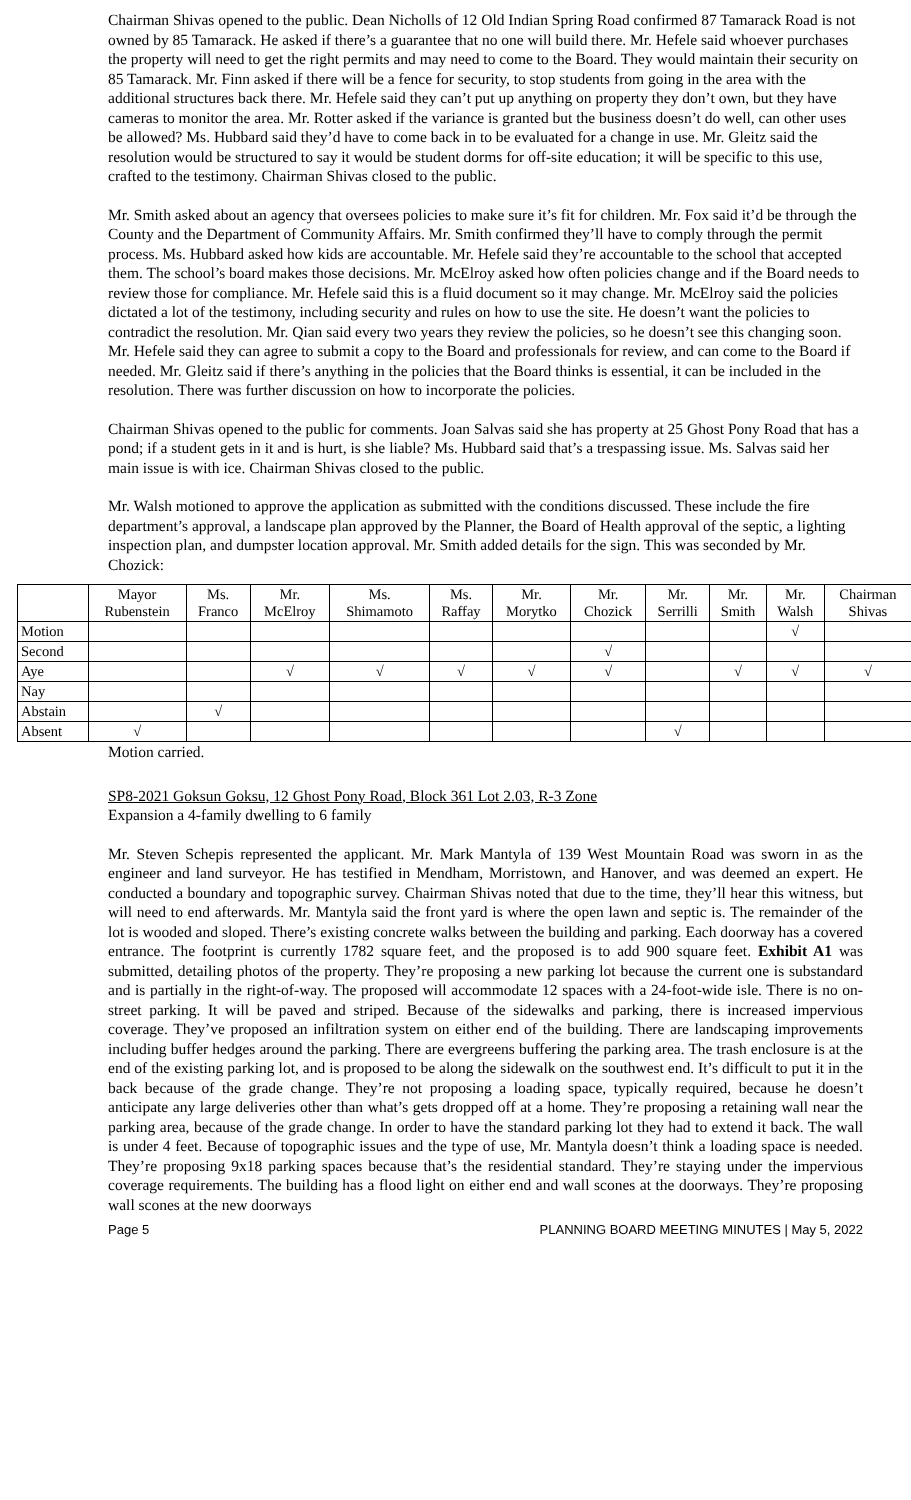Chairman Shivas opened to the public. Dean Nicholls of 12 Old Indian Spring Road confirmed 87 Tamarack Road is not owned by 85 Tamarack. He asked if there’s a guarantee that no one will build there. Mr. Hefele said whoever purchases the property will need to get the right permits and may need to come to the Board. They would maintain their security on 85 Tamarack. Mr. Finn asked if there will be a fence for security, to stop students from going in the area with the additional structures back there. Mr. Hefele said they can’t put up anything on property they don’t own, but they have cameras to monitor the area. Mr. Rotter asked if the variance is granted but the business doesn’t do well, can other uses be allowed? Ms. Hubbard said they’d have to come back in to be evaluated for a change in use. Mr. Gleitz said the resolution would be structured to say it would be student dorms for off-site education; it will be specific to this use, crafted to the testimony. Chairman Shivas closed to the public.
Mr. Smith asked about an agency that oversees policies to make sure it’s fit for children. Mr. Fox said it’d be through the County and the Department of Community Affairs. Mr. Smith confirmed they’ll have to comply through the permit process. Ms. Hubbard asked how kids are accountable. Mr. Hefele said they’re accountable to the school that accepted them. The school’s board makes those decisions. Mr. McElroy asked how often policies change and if the Board needs to review those for compliance. Mr. Hefele said this is a fluid document so it may change. Mr. McElroy said the policies dictated a lot of the testimony, including security and rules on how to use the site. He doesn’t want the policies to contradict the resolution. Mr. Qian said every two years they review the policies, so he doesn’t see this changing soon. Mr. Hefele said they can agree to submit a copy to the Board and professionals for review, and can come to the Board if needed. Mr. Gleitz said if there’s anything in the policies that the Board thinks is essential, it can be included in the resolution. There was further discussion on how to incorporate the policies.
Chairman Shivas opened to the public for comments. Joan Salvas said she has property at 25 Ghost Pony Road that has a pond; if a student gets in it and is hurt, is she liable? Ms. Hubbard said that’s a trespassing issue. Ms. Salvas said her main issue is with ice. Chairman Shivas closed to the public.
Mr. Walsh motioned to approve the application as submitted with the conditions discussed. These include the fire department’s approval, a landscape plan approved by the Planner, the Board of Health approval of the septic, a lighting inspection plan, and dumpster location approval. Mr. Smith added details for the sign. This was seconded by Mr. Chozick:
| | Mayor Rubenstein | Ms. Franco | Mr. McElroy | Ms. Shimamoto | Ms. Raffay | Mr. Morytko | Mr. Chozick | Mr. Serrilli | Mr. Smith | Mr. Walsh | Chairman Shivas |
| --- | --- | --- | --- | --- | --- | --- | --- | --- | --- | --- | --- |
| Motion | | | | | | | | | | √ | |
| Second | | | | | | | √ | | | | |
| Aye | | | √ | √ | √ | √ | √ | | √ | √ | √ |
| Nay | | | | | | | | | | | |
| Abstain | | √ | | | | | | | | | |
| Absent | √ | | | | | | | √ | | | |
Motion carried.
SP8-2021 Goksun Goksu, 12 Ghost Pony Road, Block 361 Lot 2.03, R-3 Zone
Expansion a 4-family dwelling to 6 family
Mr. Steven Schepis represented the applicant. Mr. Mark Mantyla of 139 West Mountain Road was sworn in as the engineer and land surveyor. He has testified in Mendham, Morristown, and Hanover, and was deemed an expert. He conducted a boundary and topographic survey. Chairman Shivas noted that due to the time, they’ll hear this witness, but will need to end afterwards. Mr. Mantyla said the front yard is where the open lawn and septic is. The remainder of the lot is wooded and sloped. There’s existing concrete walks between the building and parking. Each doorway has a covered entrance. The footprint is currently 1782 square feet, and the proposed is to add 900 square feet. Exhibit A1 was submitted, detailing photos of the property. They’re proposing a new parking lot because the current one is substandard and is partially in the right-of-way. The proposed will accommodate 12 spaces with a 24-foot-wide isle. There is no on-street parking. It will be paved and striped. Because of the sidewalks and parking, there is increased impervious coverage. They’ve proposed an infiltration system on either end of the building. There are landscaping improvements including buffer hedges around the parking. There are evergreens buffering the parking area. The trash enclosure is at the end of the existing parking lot, and is proposed to be along the sidewalk on the southwest end. It’s difficult to put it in the back because of the grade change. They’re not proposing a loading space, typically required, because he doesn’t anticipate any large deliveries other than what’s gets dropped off at a home. They’re proposing a retaining wall near the parking area, because of the grade change. In order to have the standard parking lot they had to extend it back. The wall is under 4 feet. Because of topographic issues and the type of use, Mr. Mantyla doesn’t think a loading space is needed. They’re proposing 9x18 parking spaces because that’s the residential standard. They’re staying under the impervious coverage requirements. The building has a flood light on either end and wall scones at the doorways. They’re proposing wall scones at the new doorways
Page 5 PLANNING BOARD MEETING MINUTES | May 5, 2022